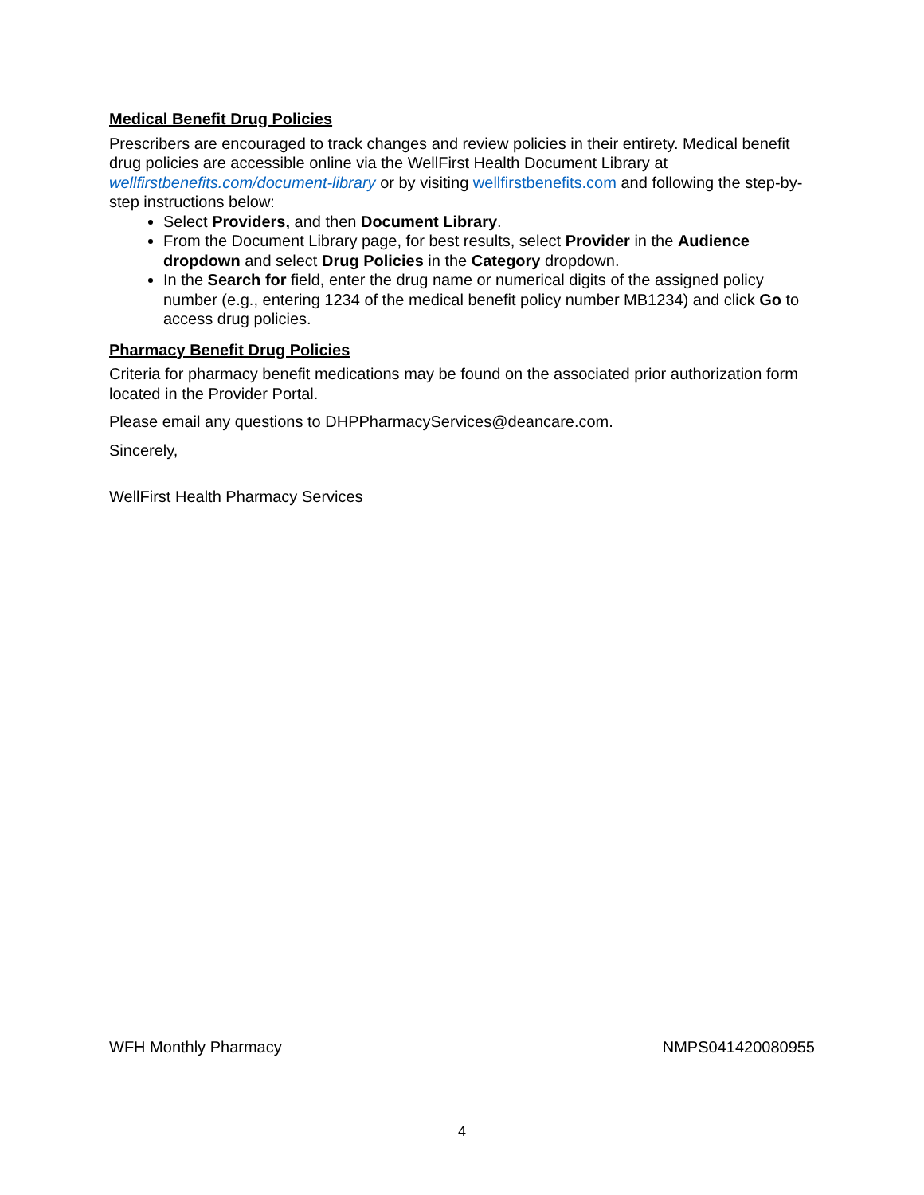Medical Benefit Drug Policies
Prescribers are encouraged to track changes and review policies in their entirety. Medical benefit drug policies are accessible online via the WellFirst Health Document Library at wellfirstbenefits.com/document-library or by visiting wellfirstbenefits.com and following the step-by-step instructions below:
Select Providers, and then Document Library.
From the Document Library page, for best results, select Provider in the Audience dropdown and select Drug Policies in the Category dropdown.
In the Search for field, enter the drug name or numerical digits of the assigned policy number (e.g., entering 1234 of the medical benefit policy number MB1234) and click Go to access drug policies.
Pharmacy Benefit Drug Policies
Criteria for pharmacy benefit medications may be found on the associated prior authorization form located in the Provider Portal.
Please email any questions to DHPPharmacyServices@deancare.com.
Sincerely,
WellFirst Health Pharmacy Services
WFH Monthly Pharmacy NMPS041420080955
4